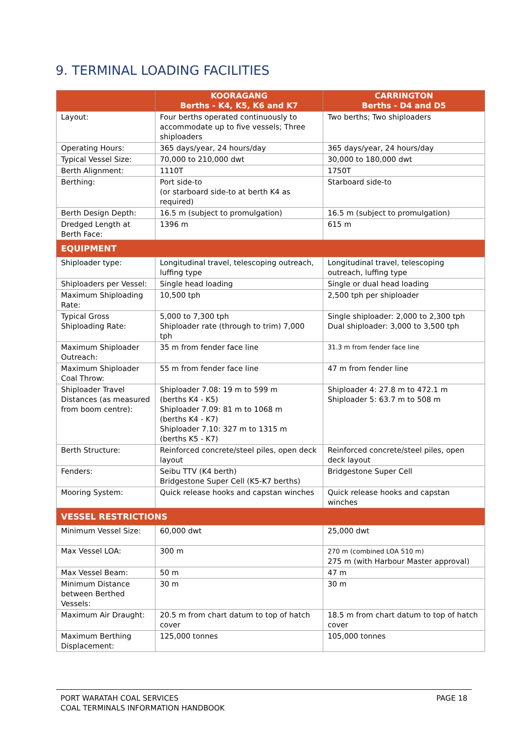9. TERMINAL LOADING FACILITIES
| | KOORAGANG Berths - K4, K5, K6 and K7 | CARRINGTON Berths - D4 and D5 |
| --- | --- | --- |
| Layout: | Four berths operated continuously to accommodate up to five vessels; Three shiploaders | Two berths; Two shiploaders |
| Operating Hours: | 365 days/year, 24 hours/day | 365 days/year, 24 hours/day |
| Typical Vessel Size: | 70,000 to 210,000 dwt | 30,000 to 180,000 dwt |
| Berth Alignment: | 1110T | 1750T |
| Berthing: | Port side-to (or starboard side-to at berth K4 as required) | Starboard side-to |
| Berth Design Depth: | 16.5 m (subject to promulgation) | 16.5 m (subject to promulgation) |
| Dredged Length at Berth Face: | 1396 m | 615 m |
| EQUIPMENT | | |
| Shiploader type: | Longitudinal travel, telescoping outreach, luffing type | Longitudinal travel, telescoping outreach, luffing type |
| Shiploaders per Vessel: | Single head loading | Single or dual head loading |
| Maximum Shiploading Rate: | 10,500 tph | 2,500 tph per shiploader |
| Typical Gross Shiploading Rate: | 5,000 to 7,300 tph Shiploader rate (through to trim) 7,000 tph | Single shiploader: 2,000 to 2,300 tph Dual shiploader: 3,000 to 3,500 tph |
| Maximum Shiploader Outreach: | 35 m from fender face line | 31.3 m from fender face line |
| Maximum Shiploader Coal Throw: | 55 m from fender face line | 47 m from fender line |
| Shiploader Travel Distances (as measured from boom centre): | Shiploader 7.08: 19 m to 599 m (berths K4 - K5) Shiploader 7.09: 81 m to 1068 m (berths K4 - K7) Shiploader 7.10: 327 m to 1315 m (berths K5 - K7) | Shiploader 4: 27.8 m to 472.1 m Shiploader 5: 63.7 m to 508 m |
| Berth Structure: | Reinforced concrete/steel piles, open deck layout | Reinforced concrete/steel piles, open deck layout |
| Fenders: | Seibu TTV (K4 berth) Bridgestone Super Cell (K5-K7 berths) | Bridgestone Super Cell |
| Mooring System: | Quick release hooks and capstan winches | Quick release hooks and capstan winches |
| VESSEL RESTRICTIONS | | |
| Minimum Vessel Size: | 60,000 dwt | 25,000 dwt |
| Max Vessel LOA: | 300 m | 270 m (combined LOA 510 m) 275 m (with Harbour Master approval) |
| Max Vessel Beam: | 50 m | 47 m |
| Minimum Distance between Berthed Vessels: | 30 m | 30 m |
| Maximum Air Draught: | 20.5 m from chart datum to top of hatch cover | 18.5 m from chart datum to top of hatch cover |
| Maximum Berthing Displacement: | 125,000 tonnes | 105,000 tonnes |
PORT WARATAH COAL SERVICES
COAL TERMINALS INFORMATION HANDBOOK
PAGE 18